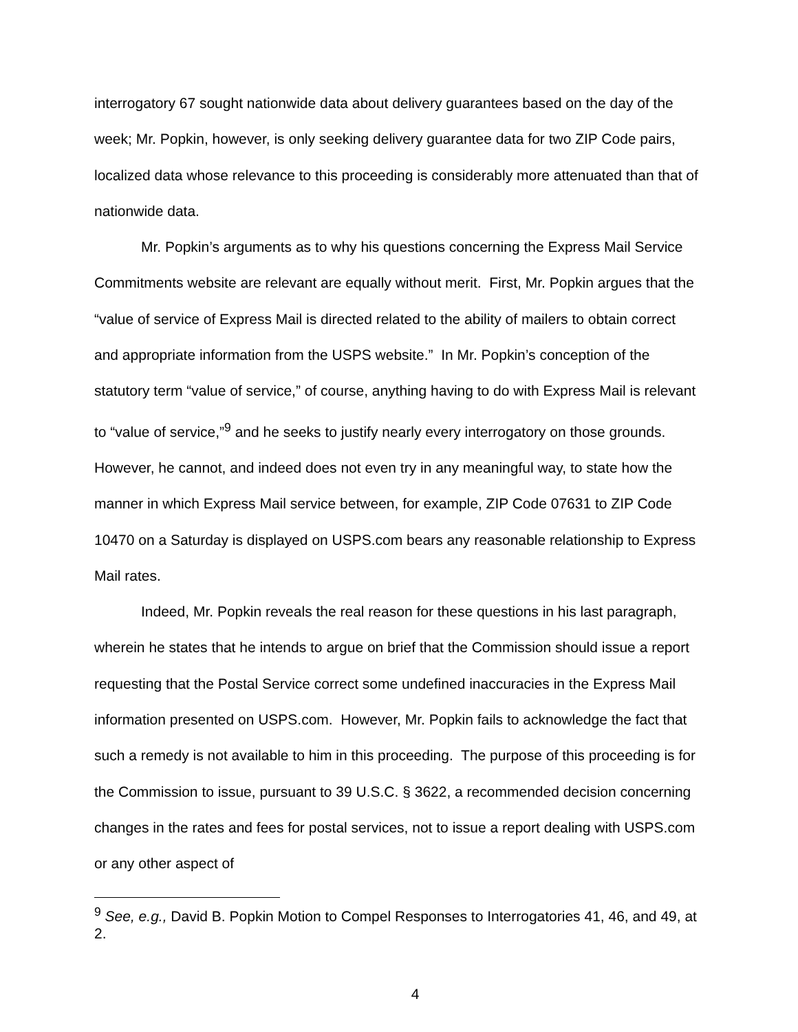interrogatory 67 sought nationwide data about delivery guarantees based on the day of the week; Mr. Popkin, however, is only seeking delivery guarantee data for two ZIP Code pairs, localized data whose relevance to this proceeding is considerably more attenuated than that of nationwide data.
Mr. Popkin’s arguments as to why his questions concerning the Express Mail Service Commitments website are relevant are equally without merit. First, Mr. Popkin argues that the “value of service of Express Mail is directed related to the ability of mailers to obtain correct and appropriate information from the USPS website.” In Mr. Popkin’s conception of the statutory term “value of service,” of course, anything having to do with Express Mail is relevant to “value of service,”<sup>9</sup> and he seeks to justify nearly every interrogatory on those grounds. However, he cannot, and indeed does not even try in any meaningful way, to state how the manner in which Express Mail service between, for example, ZIP Code 07631 to ZIP Code 10470 on a Saturday is displayed on USPS.com bears any reasonable relationship to Express Mail rates.
Indeed, Mr. Popkin reveals the real reason for these questions in his last paragraph, wherein he states that he intends to argue on brief that the Commission should issue a report requesting that the Postal Service correct some undefined inaccuracies in the Express Mail information presented on USPS.com. However, Mr. Popkin fails to acknowledge the fact that such a remedy is not available to him in this proceeding. The purpose of this proceeding is for the Commission to issue, pursuant to 39 U.S.C. § 3622, a recommended decision concerning changes in the rates and fees for postal services, not to issue a report dealing with USPS.com or any other aspect of
<sup>9</sup> See, e.g., David B. Popkin Motion to Compel Responses to Interrogatories 41, 46, and 49, at 2.
4